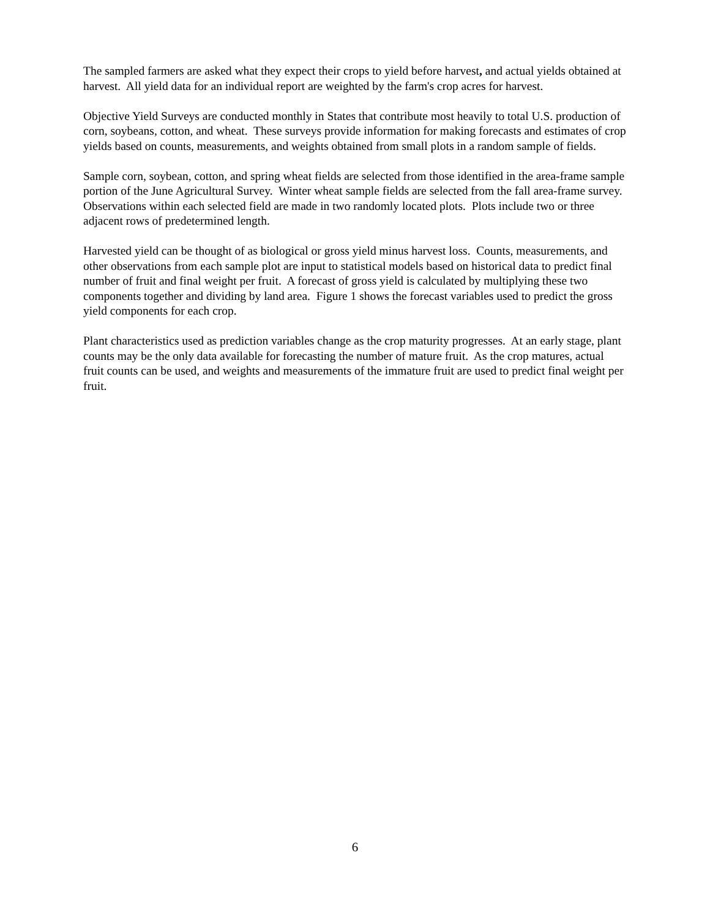The sampled farmers are asked what they expect their crops to yield before harvest, and actual yields obtained at harvest. All yield data for an individual report are weighted by the farm's crop acres for harvest.
Objective Yield Surveys are conducted monthly in States that contribute most heavily to total U.S. production of corn, soybeans, cotton, and wheat. These surveys provide information for making forecasts and estimates of crop yields based on counts, measurements, and weights obtained from small plots in a random sample of fields.
Sample corn, soybean, cotton, and spring wheat fields are selected from those identified in the area-frame sample portion of the June Agricultural Survey. Winter wheat sample fields are selected from the fall area-frame survey. Observations within each selected field are made in two randomly located plots. Plots include two or three adjacent rows of predetermined length.
Harvested yield can be thought of as biological or gross yield minus harvest loss. Counts, measurements, and other observations from each sample plot are input to statistical models based on historical data to predict final number of fruit and final weight per fruit. A forecast of gross yield is calculated by multiplying these two components together and dividing by land area. Figure 1 shows the forecast variables used to predict the gross yield components for each crop.
Plant characteristics used as prediction variables change as the crop maturity progresses. At an early stage, plant counts may be the only data available for forecasting the number of mature fruit. As the crop matures, actual fruit counts can be used, and weights and measurements of the immature fruit are used to predict final weight per fruit.
6